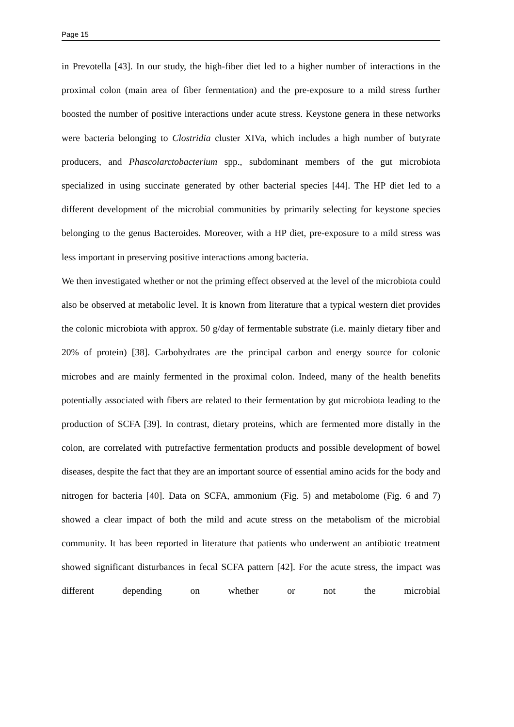Page 15
in Prevotella [43]. In our study, the high-fiber diet led to a higher number of interactions in the proximal colon (main area of fiber fermentation) and the pre-exposure to a mild stress further boosted the number of positive interactions under acute stress. Keystone genera in these networks were bacteria belonging to Clostridia cluster XIVa, which includes a high number of butyrate producers, and Phascolarctobacterium spp., subdominant members of the gut microbiota specialized in using succinate generated by other bacterial species [44]. The HP diet led to a different development of the microbial communities by primarily selecting for keystone species belonging to the genus Bacteroides. Moreover, with a HP diet, pre-exposure to a mild stress was less important in preserving positive interactions among bacteria.
We then investigated whether or not the priming effect observed at the level of the microbiota could also be observed at metabolic level. It is known from literature that a typical western diet provides the colonic microbiota with approx. 50 g/day of fermentable substrate (i.e. mainly dietary fiber and 20% of protein) [38]. Carbohydrates are the principal carbon and energy source for colonic microbes and are mainly fermented in the proximal colon. Indeed, many of the health benefits potentially associated with fibers are related to their fermentation by gut microbiota leading to the production of SCFA [39]. In contrast, dietary proteins, which are fermented more distally in the colon, are correlated with putrefactive fermentation products and possible development of bowel diseases, despite the fact that they are an important source of essential amino acids for the body and nitrogen for bacteria [40]. Data on SCFA, ammonium (Fig. 5) and metabolome (Fig. 6 and 7) showed a clear impact of both the mild and acute stress on the metabolism of the microbial community. It has been reported in literature that patients who underwent an antibiotic treatment showed significant disturbances in fecal SCFA pattern [42]. For the acute stress, the impact was different depending on whether or not the microbial